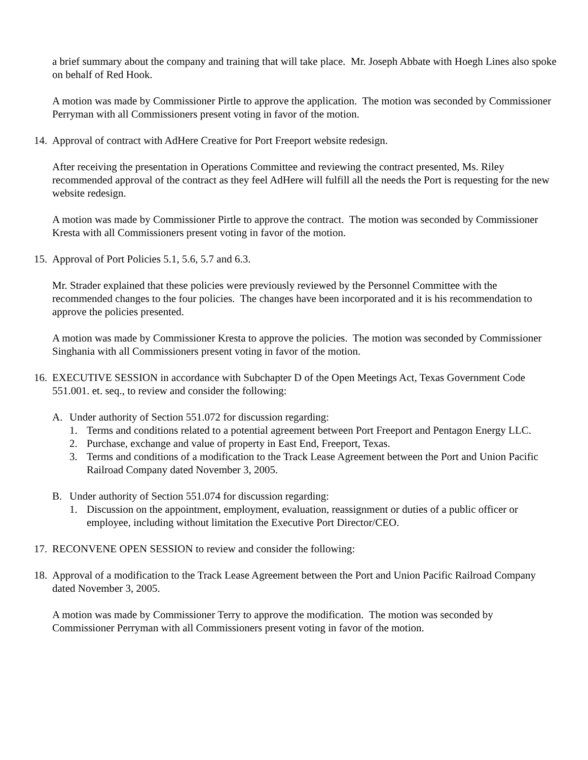a brief summary about the company and training that will take place. Mr. Joseph Abbate with Hoegh Lines also spoke on behalf of Red Hook.
A motion was made by Commissioner Pirtle to approve the application. The motion was seconded by Commissioner Perryman with all Commissioners present voting in favor of the motion.
14. Approval of contract with AdHere Creative for Port Freeport website redesign.
After receiving the presentation in Operations Committee and reviewing the contract presented, Ms. Riley recommended approval of the contract as they feel AdHere will fulfill all the needs the Port is requesting for the new website redesign.
A motion was made by Commissioner Pirtle to approve the contract. The motion was seconded by Commissioner Kresta with all Commissioners present voting in favor of the motion.
15. Approval of Port Policies 5.1, 5.6, 5.7 and 6.3.
Mr. Strader explained that these policies were previously reviewed by the Personnel Committee with the recommended changes to the four policies. The changes have been incorporated and it is his recommendation to approve the policies presented.
A motion was made by Commissioner Kresta to approve the policies. The motion was seconded by Commissioner Singhania with all Commissioners present voting in favor of the motion.
16. EXECUTIVE SESSION in accordance with Subchapter D of the Open Meetings Act, Texas Government Code 551.001. et. seq., to review and consider the following:
A. Under authority of Section 551.072 for discussion regarding:
1. Terms and conditions related to a potential agreement between Port Freeport and Pentagon Energy LLC.
2. Purchase, exchange and value of property in East End, Freeport, Texas.
3. Terms and conditions of a modification to the Track Lease Agreement between the Port and Union Pacific Railroad Company dated November 3, 2005.
B. Under authority of Section 551.074 for discussion regarding:
1. Discussion on the appointment, employment, evaluation, reassignment or duties of a public officer or employee, including without limitation the Executive Port Director/CEO.
17. RECONVENE OPEN SESSION to review and consider the following:
18. Approval of a modification to the Track Lease Agreement between the Port and Union Pacific Railroad Company dated November 3, 2005.
A motion was made by Commissioner Terry to approve the modification. The motion was seconded by Commissioner Perryman with all Commissioners present voting in favor of the motion.